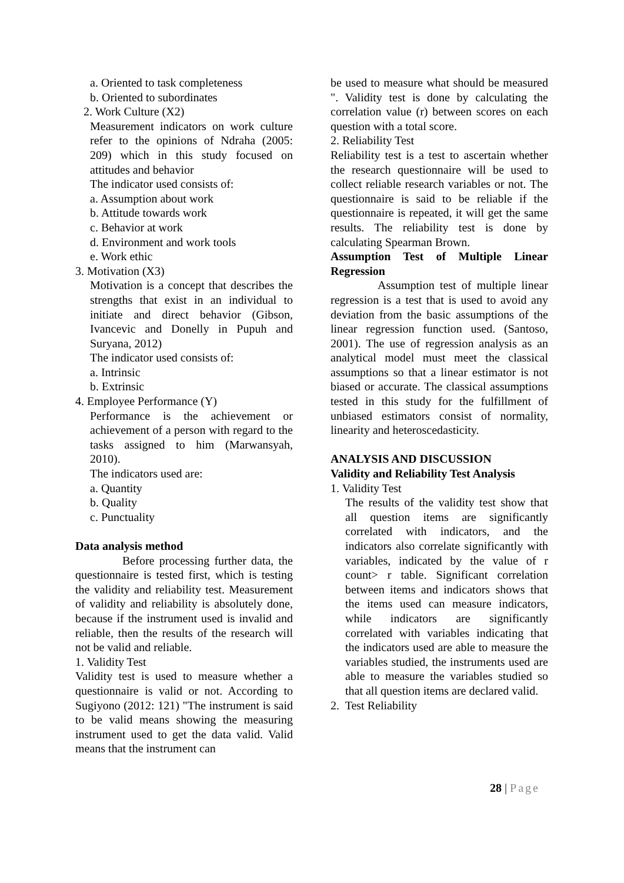a. Oriented to task completeness
b. Oriented to subordinates
2. Work Culture (X2)
Measurement indicators on work culture refer to the opinions of Ndraha (2005: 209) which in this study focused on attitudes and behavior
The indicator used consists of:
a. Assumption about work
b. Attitude towards work
c. Behavior at work
d. Environment and work tools
e. Work ethic
3. Motivation (X3)
Motivation is a concept that describes the strengths that exist in an individual to initiate and direct behavior (Gibson, Ivancevic and Donelly in Pupuh and Suryana, 2012)
The indicator used consists of:
a. Intrinsic
b. Extrinsic
4. Employee Performance (Y)
Performance is the achievement or achievement of a person with regard to the tasks assigned to him (Marwansyah, 2010).
The indicators used are:
a. Quantity
b. Quality
c. Punctuality
Data analysis method
Before processing further data, the questionnaire is tested first, which is testing the validity and reliability test. Measurement of validity and reliability is absolutely done, because if the instrument used is invalid and reliable, then the results of the research will not be valid and reliable.
1. Validity Test
Validity test is used to measure whether a questionnaire is valid or not. According to Sugiyono (2012: 121) "The instrument is said to be valid means showing the measuring instrument used to get the data valid. Valid means that the instrument can
be used to measure what should be measured ". Validity test is done by calculating the correlation value (r) between scores on each question with a total score.
2. Reliability Test
Reliability test is a test to ascertain whether the research questionnaire will be used to collect reliable research variables or not. The questionnaire is said to be reliable if the questionnaire is repeated, it will get the same results. The reliability test is done by calculating Spearman Brown.
Assumption Test of Multiple Linear Regression
Assumption test of multiple linear regression is a test that is used to avoid any deviation from the basic assumptions of the linear regression function used. (Santoso, 2001). The use of regression analysis as an analytical model must meet the classical assumptions so that a linear estimator is not biased or accurate. The classical assumptions tested in this study for the fulfillment of unbiased estimators consist of normality, linearity and heteroscedasticity.
ANALYSIS AND DISCUSSION
Validity and Reliability Test Analysis
1. Validity Test
The results of the validity test show that all question items are significantly correlated with indicators, and the indicators also correlate significantly with variables, indicated by the value of r count> r table. Significant correlation between items and indicators shows that the items used can measure indicators, while indicators are significantly correlated with variables indicating that the indicators used are able to measure the variables studied, the instruments used are able to measure the variables studied so that all question items are declared valid.
2. Test Reliability
28 | Page